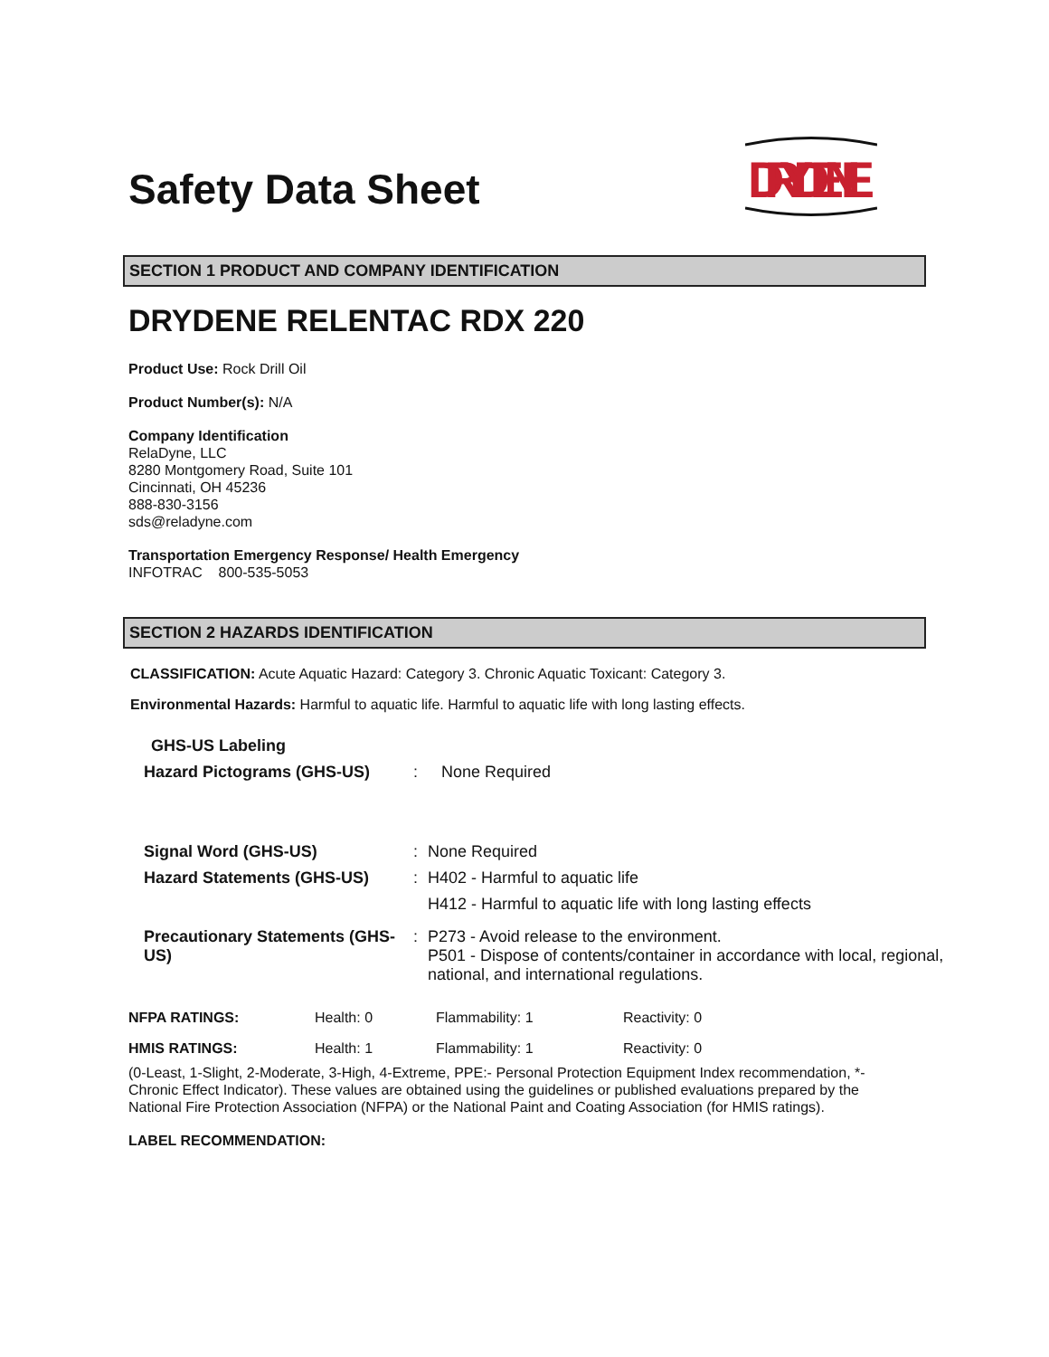DRYDENE
Safety Data Sheet
SECTION 1 PRODUCT AND COMPANY IDENTIFICATION
DRYDENE RELENTAC RDX 220
Product Use: Rock Drill Oil
Product Number(s): N/A
Company Identification
RelaDyne, LLC
8280 Montgomery Road, Suite 101
Cincinnati, OH 45236
888-830-3156
sds@reladyne.com
Transportation Emergency Response/ Health Emergency
INFOTRAC 800-535-5053
SECTION 2 HAZARDS IDENTIFICATION
CLASSIFICATION: Acute Aquatic Hazard: Category 3. Chronic Aquatic Toxicant: Category 3.
Environmental Hazards: Harmful to aquatic life. Harmful to aquatic life with long lasting effects.
| GHS-US Labeling | | |
| Hazard Pictograms (GHS-US) | : | None Required |
| Signal Word (GHS-US) | : | None Required |
| Hazard Statements (GHS-US) | : | H402 - Harmful to aquatic life H412 - Harmful to aquatic life with long lasting effects |
| Precautionary Statements (GHS-US) | : | P273 - Avoid release to the environment. P501 - Dispose of contents/container in accordance with local, regional, national, and international regulations. |
| NFPA RATINGS: | Health: 0 | Flammability: 1 | Reactivity: 0 |
| HMIS RATINGS: | Health: 1 | Flammability: 1 | Reactivity: 0 |
(0-Least, 1-Slight, 2-Moderate, 3-High, 4-Extreme, PPE:- Personal Protection Equipment Index recommendation, *- Chronic Effect Indicator). These values are obtained using the guidelines or published evaluations prepared by the National Fire Protection Association (NFPA) or the National Paint and Coating Association (for HMIS ratings).
LABEL RECOMMENDATION: